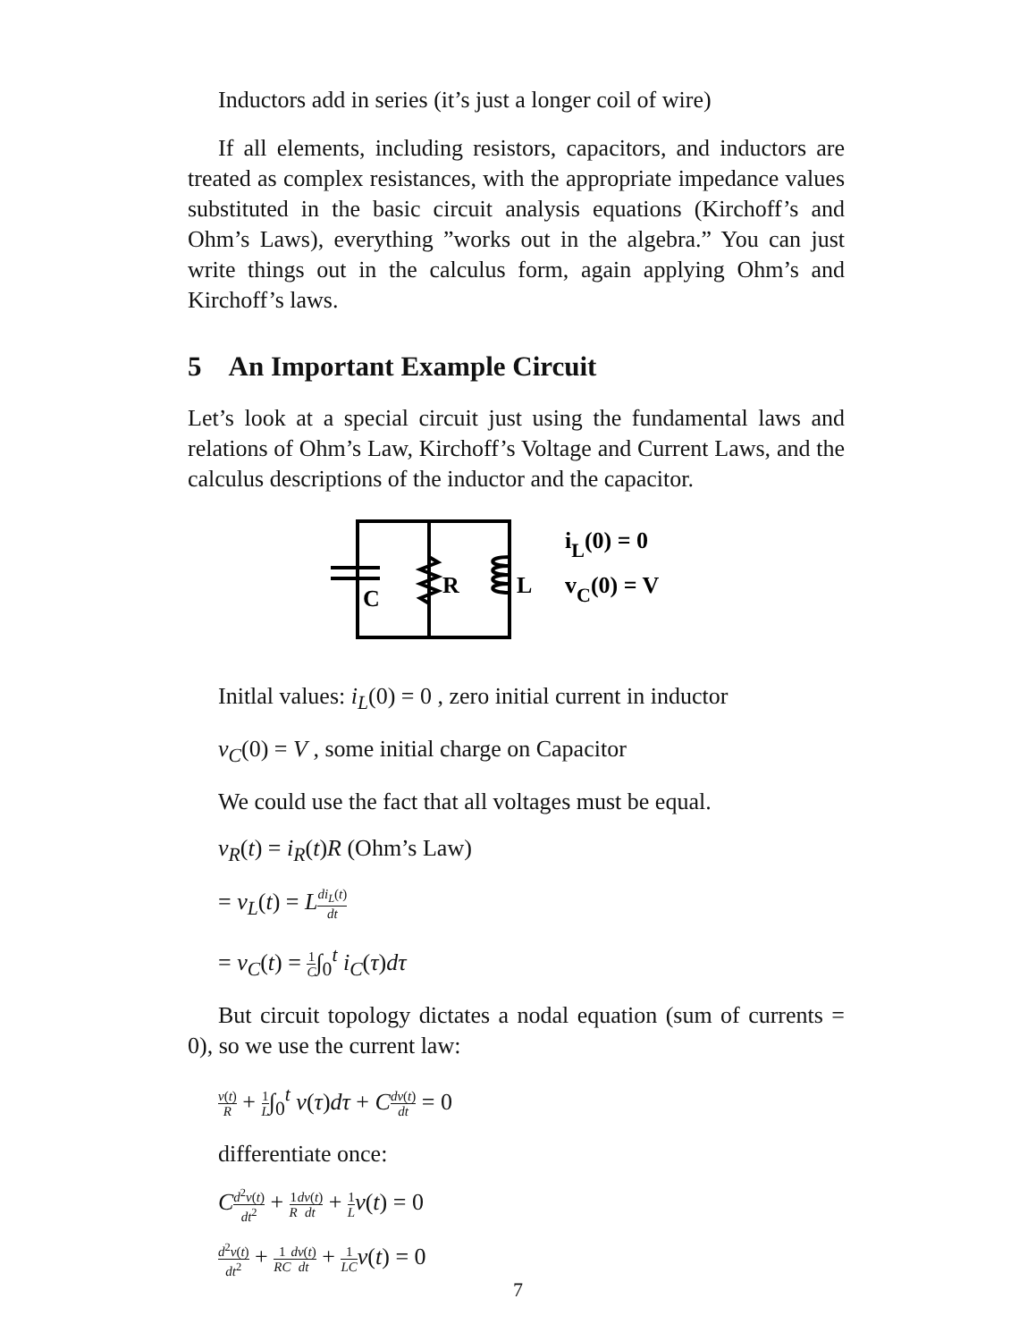Inductors add in series (it’s just a longer coil of wire)
If all elements, including resistors, capacitors, and inductors are treated as complex resistances, with the appropriate impedance values substituted in the basic circuit analysis equations (Kirchoff’s and Ohm’s Laws), everything ”works out in the algebra.” You can just write things out in the calculus form, again applying Ohm’s and Kirchoff’s laws.
5 An Important Example Circuit
Let’s look at a special circuit just using the fundamental laws and relations of Ohm’s Law, Kirchoff’s Voltage and Current Laws, and the calculus descriptions of the inductor and the capacitor.
C
R
L
iL(0) = 0
vC(0) = V
Initlal values: i<sub>L</sub>(0) = 0 , zero initial current in inductor
v<sub>C</sub>(0) = V , some initial charge on Capacitor
We could use the fact that all voltages must be equal.
v<sub>R</sub>(t) = i<sub>R</sub>(t)R (Ohm’s Law)
= v<sub>L</sub>(t) = Ldi<sub>L</sub>(t) dt
= v<sub>C</sub>(t) = 1 C∫<sub>0</sub><sup>t</sup> i<sub>C</sub>(τ)dτ
But circuit topology dictates a nodal equation (sum of currents = 0), so we use the current law:
v(t) R + 1 L∫<sub>0</sub><sup>t</sup> v(τ)dτ + Cdv(t) dt = 0
differentiate once:
Cd<sup>2</sup>v(t) dt<sup>2</sup> + 1 R dv(t) dt + 1 L v(t) = 0
d<sup>2</sup>v(t) dt<sup>2</sup> + 1 RC dv(t) dt + 1 LC v(t) = 0
7